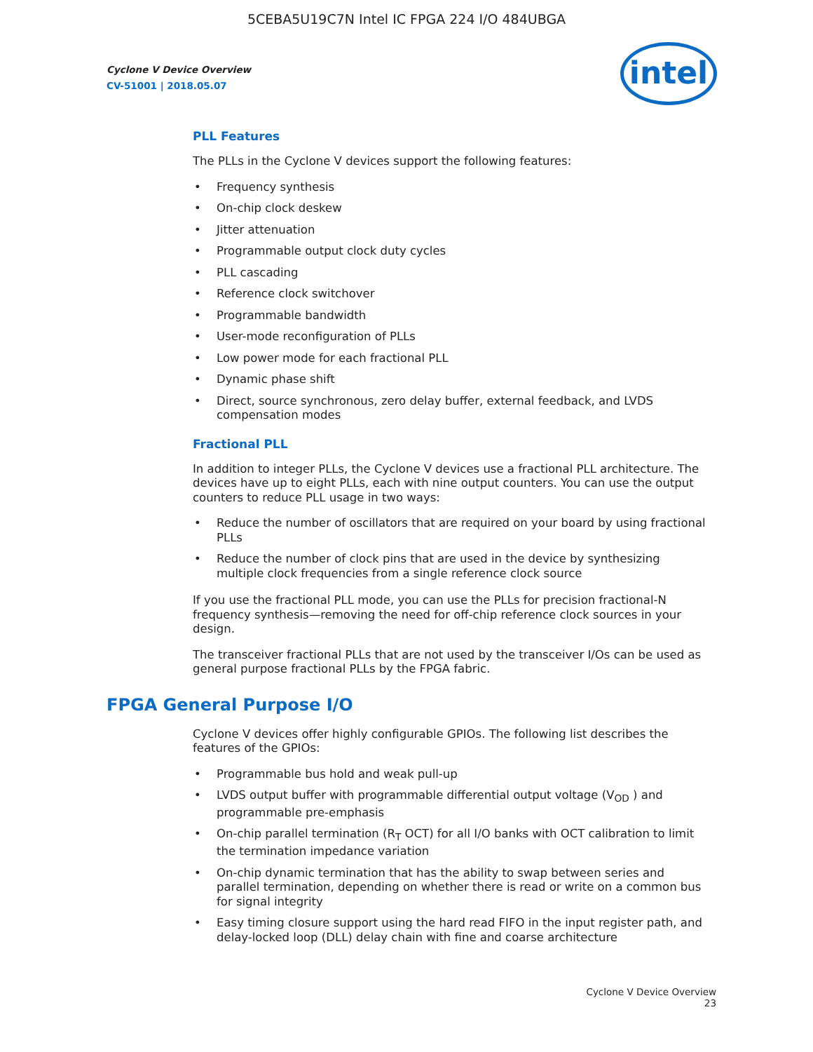5CEBA5U19C7N Intel IC FPGA 224 I/O 484UBGA
Cyclone V Device Overview
CV-51001 | 2018.05.07
intel
PLL Features
The PLLs in the Cyclone V devices support the following features:
• Frequency synthesis
• On-chip clock deskew
• Jitter attenuation
• Programmable output clock duty cycles
• PLL cascading
• Reference clock switchover
• Programmable bandwidth
• User-mode reconfiguration of PLLs
• Low power mode for each fractional PLL
• Dynamic phase shift
• Direct, source synchronous, zero delay buffer, external feedback, and LVDS compensation modes
Fractional PLL
In addition to integer PLLs, the Cyclone V devices use a fractional PLL architecture. The devices have up to eight PLLs, each with nine output counters. You can use the output counters to reduce PLL usage in two ways:
• Reduce the number of oscillators that are required on your board by using fractional PLLs
• Reduce the number of clock pins that are used in the device by synthesizing multiple clock frequencies from a single reference clock source
If you use the fractional PLL mode, you can use the PLLs for precision fractional-N frequency synthesis—removing the need for off-chip reference clock sources in your design.
The transceiver fractional PLLs that are not used by the transceiver I/Os can be used as general purpose fractional PLLs by the FPGA fabric.
FPGA General Purpose I/O
Cyclone V devices offer highly configurable GPIOs. The following list describes the features of the GPIOs:
• Programmable bus hold and weak pull-up
• LVDS output buffer with programmable differential output voltage (V<sub>OD</sub> ) and programmable pre-emphasis
• On-chip parallel termination (R<sub>T</sub> OCT) for all I/O banks with OCT calibration to limit the termination impedance variation
• On-chip dynamic termination that has the ability to swap between series and parallel termination, depending on whether there is read or write on a common bus for signal integrity
• Easy timing closure support using the hard read FIFO in the input register path, and delay-locked loop (DLL) delay chain with fine and coarse architecture
Cyclone V Device Overview
23